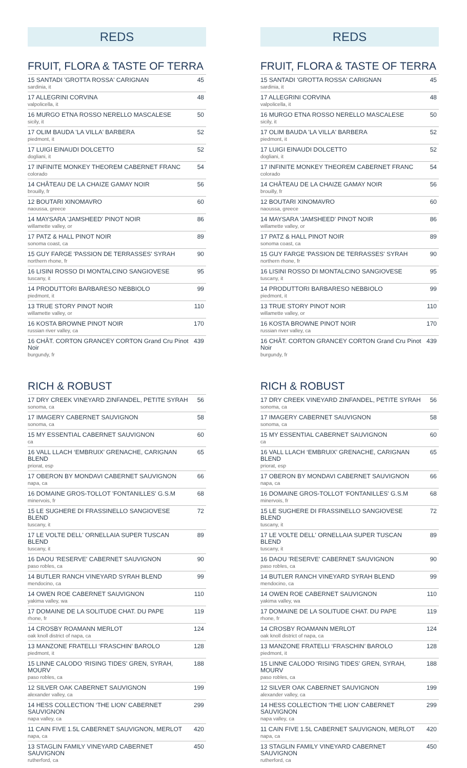REDS
FRUIT, FLORA & TASTE OF TERRA
| 15 SANTADI 'GROTTA ROSSA' CARIGNAN sardinia, it | 45 |
| 17 ALLEGRINI CORVINA valpolicella, it | 48 |
| 16 MURGO ETNA ROSSO NERELLO MASCALESE sicily, it | 50 |
| 17 OLIM BAUDA 'LA VILLA' BARBERA piedmont, it | 52 |
| 17 LUIGI EINAUDI DOLCETTO dogliani, it | 52 |
| 17 INFINITE MONKEY THEOREM CABERNET FRANC colorado | 54 |
| 14 CHÂTEAU DE LA CHAIZE GAMAY NOIR brouilly, fr | 56 |
| 12 BOUTARI XINOMAVRO naoussa, greece | 60 |
| 14 MAYSARA 'JAMSHEED' PINOT NOIR willamette valley, or | 86 |
| 17 PATZ & HALL PINOT NOIR sonoma coast, ca | 89 |
| 15 GUY FARGE 'PASSION DE TERRASSES' SYRAH northern rhone, fr | 90 |
| 16 LISINI ROSSO DI MONTALCINO SANGIOVESE tuscany, it | 95 |
| 14 PRODUTTORI BARBARESO NEBBIOLO piedmont, it | 99 |
| 13 TRUE STORY PINOT NOIR willamette valley, or | 110 |
| 16 KOSTA BROWNE PINOT NOIR russian river valley, ca | 170 |
| 16 CHÂT. CORTON GRANCEY CORTON Grand Cru Pinot Noir burgundy, fr | 439 |
RICH & ROBUST
| 17 DRY CREEK VINEYARD ZINFANDEL, PETITE SYRAH sonoma, ca | 56 |
| 17 IMAGERY CABERNET SAUVIGNON sonoma, ca | 58 |
| 15 MY ESSENTIAL CABERNET SAUVIGNON ca | 60 |
| 16 VALL LLACH ‘EMBRUIX’ GRENACHE, CARIGNAN BLEND priorat, esp | 65 |
| 17 OBERON BY MONDAVI CABERNET SAUVIGNON napa, ca | 66 |
| 16 DOMAINE GROS-TOLLOT 'FONTANILLES' G.S.M minervois, fr | 68 |
| 15 LE SUGHERE DI FRASSINELLO SANGIOVESE BLEND tuscany, it | 72 |
| 17 LE VOLTE DELL' ORNELLAIA SUPER TUSCAN BLEND tuscany, it | 89 |
| 16 DAOU 'RESERVE' CABERNET SAUVIGNON paso robles, ca | 90 |
| 14 BUTLER RANCH VINEYARD SYRAH BLEND mendocino, ca | 99 |
| 14 OWEN ROE CABERNET SAUVIGNON yakima valley, wa | 110 |
| 17 DOMAINE DE LA SOLITUDE CHAT. DU PAPE rhone, fr | 119 |
| 14 CROSBY ROAMANN MERLOT oak knoll district of napa, ca | 124 |
| 13 MANZONE FRATELLI ‘FRASCHIN’ BAROLO piedmont, it | 128 |
| 15 LINNE CALODO ‘RISING TIDES’ GREN, SYRAH, MOURV paso robles, ca | 188 |
| 12 SILVER OAK CABERNET SAUVIGNON alexander valley, ca | 199 |
| 14 HESS COLLECTION ‘THE LION’ CABERNET SAUVIGNON napa valley, ca | 299 |
| 11 CAIN FIVE 1.5L CABERNET SAUVIGNON, MERLOT napa, ca | 420 |
| 13 STAGLIN FAMILY VINEYARD CABERNET SAUVIGNON rutherford, ca | 450 |
REDS
FRUIT, FLORA & TASTE OF TERRA
| 15 SANTADI 'GROTTA ROSSA' CARIGNAN sardinia, it | 45 |
| 17 ALLEGRINI CORVINA valpolicella, it | 48 |
| 16 MURGO ETNA ROSSO NERELLO MASCALESE sicily, it | 50 |
| 17 OLIM BAUDA 'LA VILLA' BARBERA piedmont, it | 52 |
| 17 LUIGI EINAUDI DOLCETTO dogliani, it | 52 |
| 17 INFINITE MONKEY THEOREM CABERNET FRANC colorado | 54 |
| 14 CHÂTEAU DE LA CHAIZE GAMAY NOIR brouilly, fr | 56 |
| 12 BOUTARI XINOMAVRO naoussa, greece | 60 |
| 14 MAYSARA 'JAMSHEED' PINOT NOIR willamette valley, or | 86 |
| 17 PATZ & HALL PINOT NOIR sonoma coast, ca | 89 |
| 15 GUY FARGE 'PASSION DE TERRASSES' SYRAH northern rhone, fr | 90 |
| 16 LISINI ROSSO DI MONTALCINO SANGIOVESE tuscany, it | 95 |
| 14 PRODUTTORI BARBARESO NEBBIOLO piedmont, it | 99 |
| 13 TRUE STORY PINOT NOIR willamette valley, or | 110 |
| 16 KOSTA BROWNE PINOT NOIR russian river valley, ca | 170 |
| 16 CHÂT. CORTON GRANCEY CORTON Grand Cru Pinot Noir burgundy, fr | 439 |
RICH & ROBUST
| 17 DRY CREEK VINEYARD ZINFANDEL, PETITE SYRAH sonoma, ca | 56 |
| 17 IMAGERY CABERNET SAUVIGNON sonoma, ca | 58 |
| 15 MY ESSENTIAL CABERNET SAUVIGNON ca | 60 |
| 16 VALL LLACH ‘EMBRUIX’ GRENACHE, CARIGNAN BLEND priorat, esp | 65 |
| 17 OBERON BY MONDAVI CABERNET SAUVIGNON napa, ca | 66 |
| 16 DOMAINE GROS-TOLLOT 'FONTANILLES' G.S.M minervois, fr | 68 |
| 15 LE SUGHERE DI FRASSINELLO SANGIOVESE BLEND tuscany, it | 72 |
| 17 LE VOLTE DELL' ORNELLAIA SUPER TUSCAN BLEND tuscany, it | 89 |
| 16 DAOU 'RESERVE' CABERNET SAUVIGNON paso robles, ca | 90 |
| 14 BUTLER RANCH VINEYARD SYRAH BLEND mendocino, ca | 99 |
| 14 OWEN ROE CABERNET SAUVIGNON yakima valley, wa | 110 |
| 17 DOMAINE DE LA SOLITUDE CHAT. DU PAPE rhone, fr | 119 |
| 14 CROSBY ROAMANN MERLOT oak knoll district of napa, ca | 124 |
| 13 MANZONE FRATELLI ‘FRASCHIN’ BAROLO piedmont, it | 128 |
| 15 LINNE CALODO ‘RISING TIDES’ GREN, SYRAH, MOURV paso robles, ca | 188 |
| 12 SILVER OAK CABERNET SAUVIGNON alexander valley, ca | 199 |
| 14 HESS COLLECTION ‘THE LION’ CABERNET SAUVIGNON napa valley, ca | 299 |
| 11 CAIN FIVE 1.5L CABERNET SAUVIGNON, MERLOT napa, ca | 420 |
| 13 STAGLIN FAMILY VINEYARD CABERNET SAUVIGNON rutherford, ca | 450 |